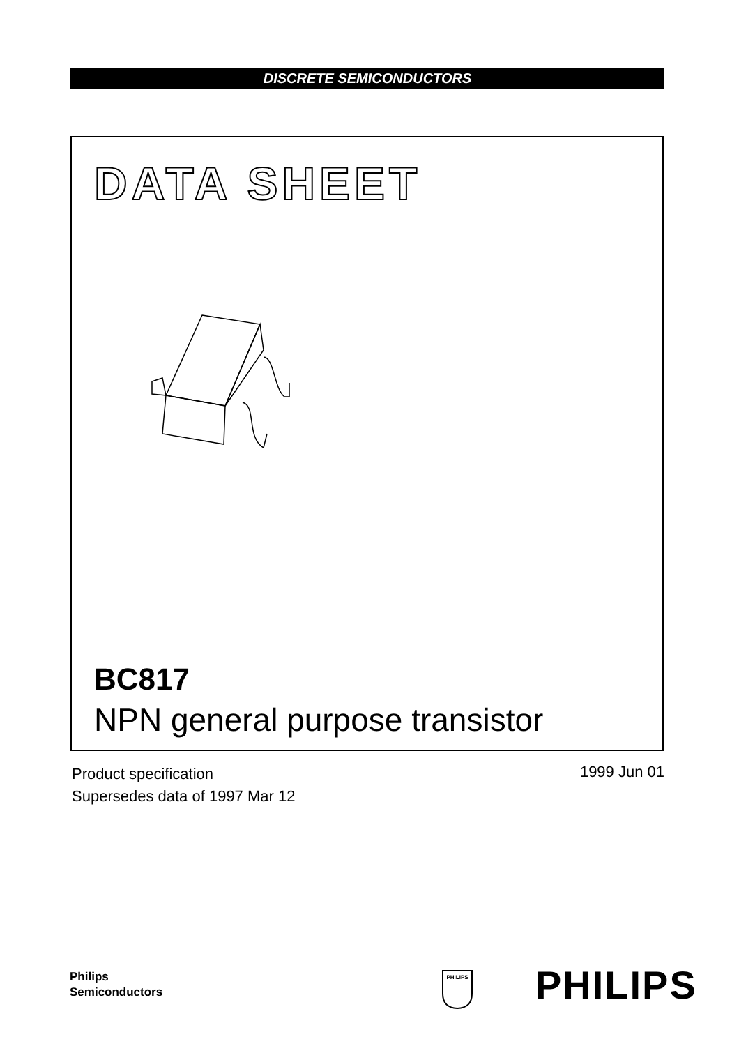DISCRETE SEMICONDUCTORS
DATA SHEET
BC817
NPN general purpose transistor
Product specification
Supersedes data of 1997 Mar 12
1999 Jun 01
Philips
Semiconductors
PHILIPS
PHILIPS